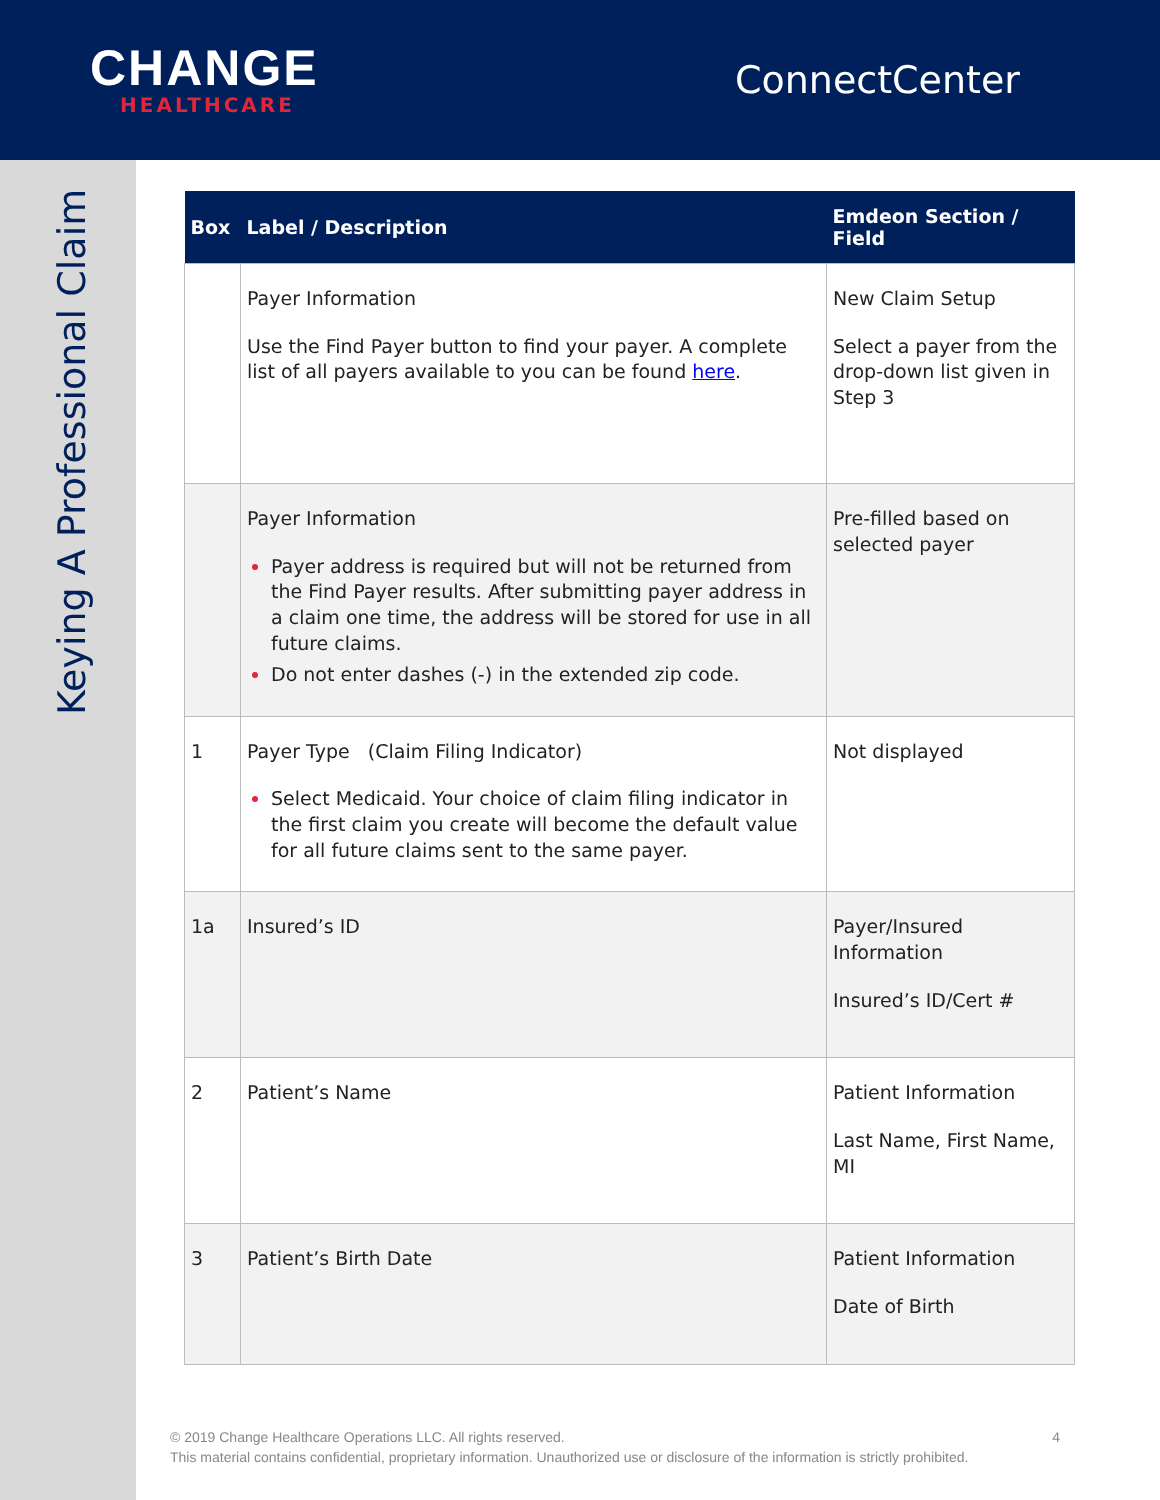CHANGE
HEALTHCARE
ConnectCenter
Keying A Professional Claim
| Box | Label / Description | Emdeon Section / Field |
| --- | --- | --- |
| | Payer Information Use the Find Payer button to find your payer. A complete list of all payers available to you can be found here . | New Claim Setup Select a payer from the drop-down list given in Step 3 |
| | Payer Information Payer address is required but will not be returned from the Find Payer results. After submitting payer address in a claim one time, the address will be stored for use in all future claims. Do not enter dashes (-) in the extended zip code. | Pre-filled based on selected payer |
| 1 | Payer Type (Claim Filing Indicator) Select Medicaid. Your choice of claim filing indicator in the first claim you create will become the default value for all future claims sent to the same payer. | Not displayed |
| 1a | Insured’s ID | Payer/Insured Information Insured’s ID/Cert # |
| 2 | Patient’s Name | Patient Information Last Name, First Name, MI |
| 3 | Patient’s Birth Date | Patient Information Date of Birth |
© 2019 Change Healthcare Operations LLC. All rights reserved. 4
This material contains confidential, proprietary information. Unauthorized use or disclosure of the information is strictly prohibited.